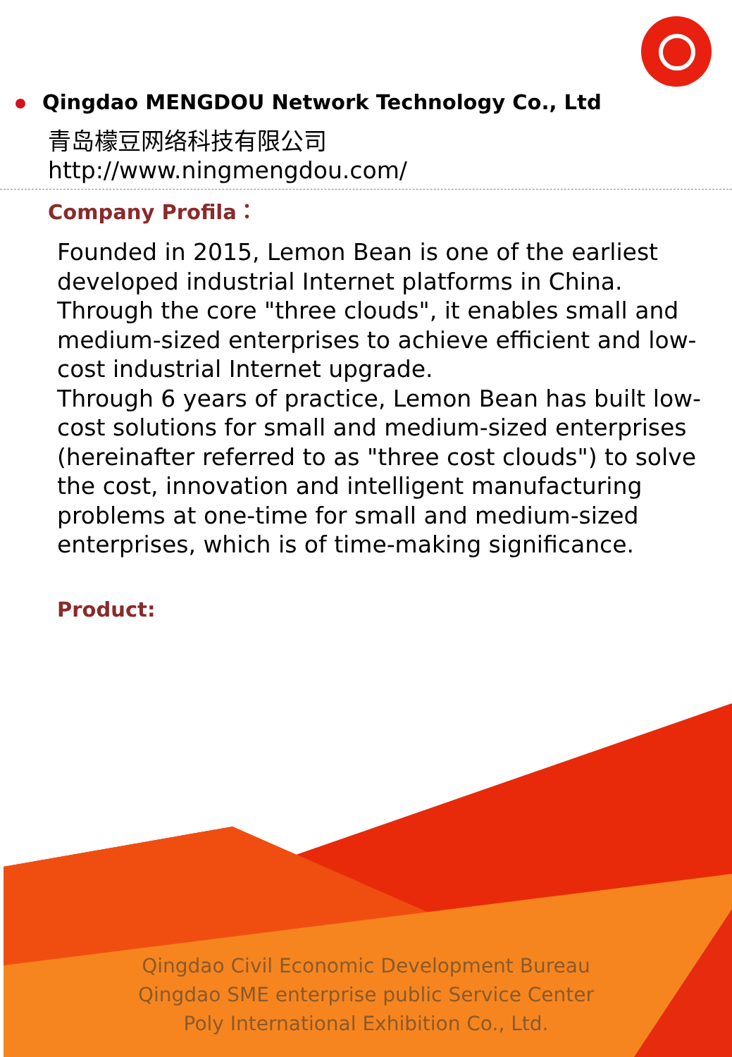Qingdao MENGDOU Network Technology Co., Ltd
青岛檬豆网络科技有限公司
http://www.ningmengdou.com/
Company Profila：
Founded in 2015, Lemon Bean is one of the earliest developed industrial Internet platforms in China. Through the core "three clouds", it enables small and medium-sized enterprises to achieve efficient and low-cost industrial Internet upgrade.
Through 6 years of practice, Lemon Bean has built low-cost solutions for small and medium-sized enterprises (hereinafter referred to as "three cost clouds") to solve the cost, innovation and intelligent manufacturing problems at one-time for small and medium-sized enterprises, which is of time-making significance.
Product:
Qingdao Civil Economic Development Bureau
Qingdao SME enterprise public Service Center
Poly International Exhibition Co., Ltd.